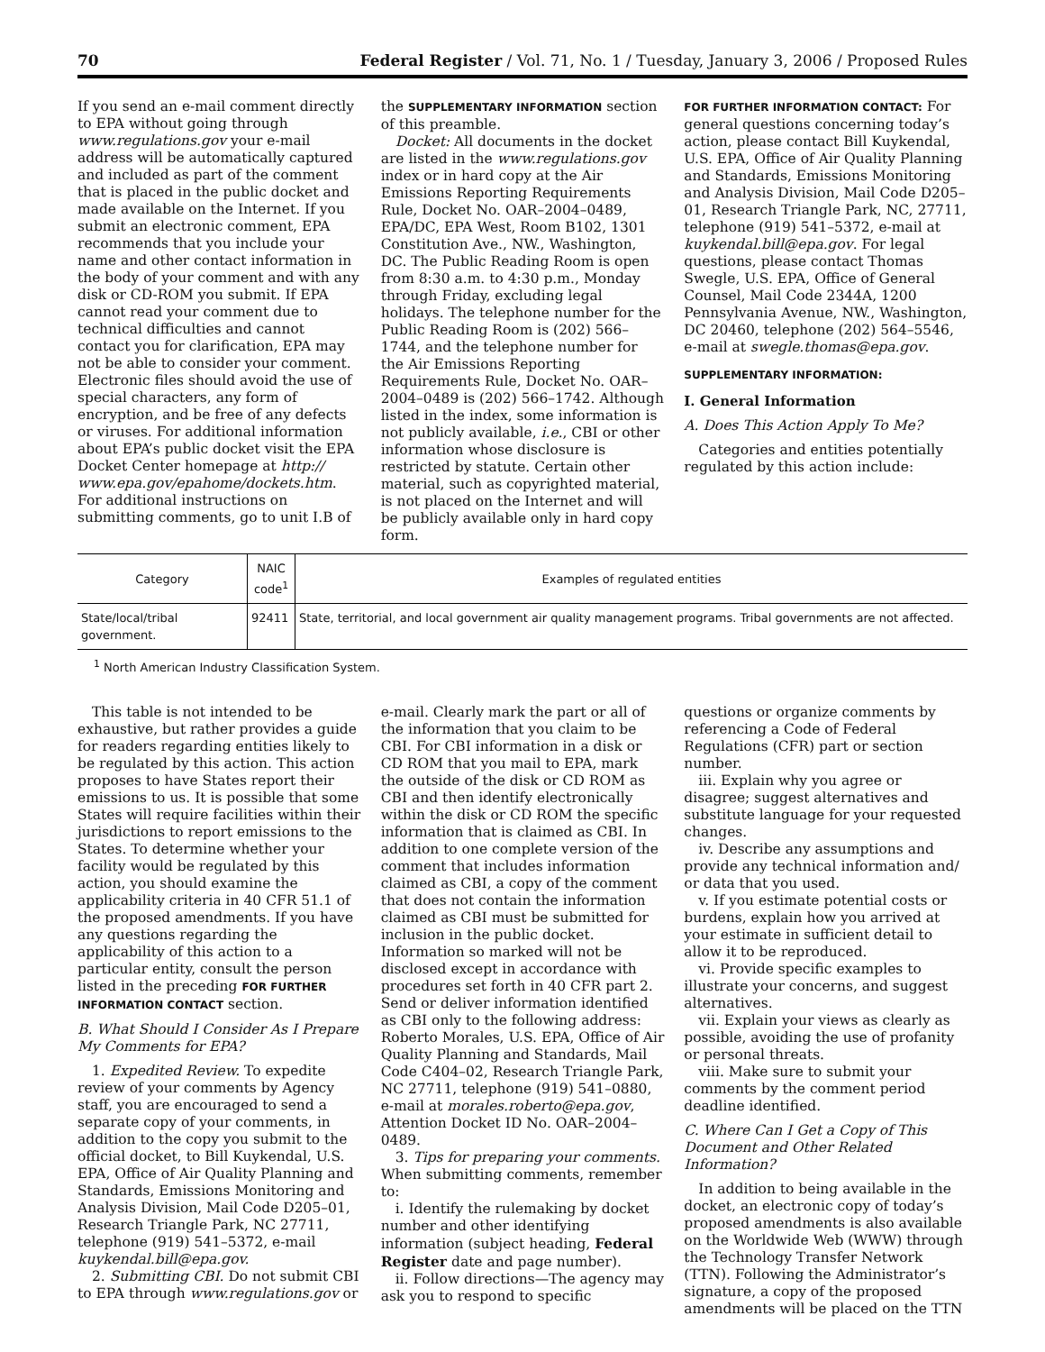70 Federal Register / Vol. 71, No. 1 / Tuesday, January 3, 2006 / Proposed Rules
If you send an e-mail comment directly to EPA without going through www.regulations.gov your e-mail address will be automatically captured and included as part of the comment that is placed in the public docket and made available on the Internet. If you submit an electronic comment, EPA recommends that you include your name and other contact information in the body of your comment and with any disk or CD-ROM you submit. If EPA cannot read your comment due to technical difficulties and cannot contact you for clarification, EPA may not be able to consider your comment. Electronic files should avoid the use of special characters, any form of encryption, and be free of any defects or viruses. For additional information about EPA’s public docket visit the EPA Docket Center homepage at http:// www.epa.gov/epahome/dockets.htm. For additional instructions on submitting comments, go to unit I.B of
the SUPPLEMENTARY INFORMATION section of this preamble.
Docket: All documents in the docket are listed in the www.regulations.gov index or in hard copy at the Air Emissions Reporting Requirements Rule, Docket No. OAR–2004–0489, EPA/DC, EPA West, Room B102, 1301 Constitution Ave., NW., Washington, DC. The Public Reading Room is open from 8:30 a.m. to 4:30 p.m., Monday through Friday, excluding legal holidays. The telephone number for the Public Reading Room is (202) 566–1744, and the telephone number for the Air Emissions Reporting Requirements Rule, Docket No. OAR–2004–0489 is (202) 566–1742. Although listed in the index, some information is not publicly available, i.e., CBI or other information whose disclosure is restricted by statute. Certain other material, such as copyrighted material, is not placed on the Internet and will be publicly available only in hard copy form.
FOR FURTHER INFORMATION CONTACT: For general questions concerning today’s action, please contact Bill Kuykendal, U.S. EPA, Office of Air Quality Planning and Standards, Emissions Monitoring and Analysis Division, Mail Code D205–01, Research Triangle Park, NC, 27711, telephone (919) 541–5372, e-mail at kuykendal.bill@epa.gov. For legal questions, please contact Thomas Swegle, U.S. EPA, Office of General Counsel, Mail Code 2344A, 1200 Pennsylvania Avenue, NW., Washington, DC 20460, telephone (202) 564–5546, e-mail at swegle.thomas@epa.gov.
SUPPLEMENTARY INFORMATION:
I. General Information
A. Does This Action Apply To Me?
Categories and entities potentially regulated by this action include:
| Category | NAIC code<sup>1</sup> | Examples of regulated entities |
| --- | --- | --- |
| State/local/tribal government. | 92411 | State, territorial, and local government air quality management programs. Tribal governments are not affected. |
<sup>1</sup> North American Industry Classification System.
This table is not intended to be exhaustive, but rather provides a guide for readers regarding entities likely to be regulated by this action. This action proposes to have States report their emissions to us. It is possible that some States will require facilities within their jurisdictions to report emissions to the States. To determine whether your facility would be regulated by this action, you should examine the applicability criteria in 40 CFR 51.1 of the proposed amendments. If you have any questions regarding the applicability of this action to a particular entity, consult the person listed in the preceding FOR FURTHER INFORMATION CONTACT section.
B. What Should I Consider As I Prepare My Comments for EPA?
1. Expedited Review. To expedite review of your comments by Agency staff, you are encouraged to send a separate copy of your comments, in addition to the copy you submit to the official docket, to Bill Kuykendal, U.S. EPA, Office of Air Quality Planning and Standards, Emissions Monitoring and Analysis Division, Mail Code D205–01, Research Triangle Park, NC 27711, telephone (919) 541–5372, e-mail kuykendal.bill@epa.gov.
2. Submitting CBI. Do not submit CBI to EPA through www.regulations.gov or
e-mail. Clearly mark the part or all of the information that you claim to be CBI. For CBI information in a disk or CD ROM that you mail to EPA, mark the outside of the disk or CD ROM as CBI and then identify electronically within the disk or CD ROM the specific information that is claimed as CBI. In addition to one complete version of the comment that includes information claimed as CBI, a copy of the comment that does not contain the information claimed as CBI must be submitted for inclusion in the public docket. Information so marked will not be disclosed except in accordance with procedures set forth in 40 CFR part 2. Send or deliver information identified as CBI only to the following address: Roberto Morales, U.S. EPA, Office of Air Quality Planning and Standards, Mail Code C404–02, Research Triangle Park, NC 27711, telephone (919) 541–0880, e-mail at morales.roberto@epa.gov, Attention Docket ID No. OAR–2004–0489.
3. Tips for preparing your comments. When submitting comments, remember to:
i. Identify the rulemaking by docket number and other identifying information (subject heading, Federal Register date and page number).
ii. Follow directions—The agency may ask you to respond to specific
questions or organize comments by referencing a Code of Federal Regulations (CFR) part or section number.
iii. Explain why you agree or disagree; suggest alternatives and substitute language for your requested changes.
iv. Describe any assumptions and provide any technical information and/ or data that you used.
v. If you estimate potential costs or burdens, explain how you arrived at your estimate in sufficient detail to allow it to be reproduced.
vi. Provide specific examples to illustrate your concerns, and suggest alternatives.
vii. Explain your views as clearly as possible, avoiding the use of profanity or personal threats.
viii. Make sure to submit your comments by the comment period deadline identified.
C. Where Can I Get a Copy of This Document and Other Related Information?
In addition to being available in the docket, an electronic copy of today’s proposed amendments is also available on the Worldwide Web (WWW) through the Technology Transfer Network (TTN). Following the Administrator’s signature, a copy of the proposed amendments will be placed on the TTN